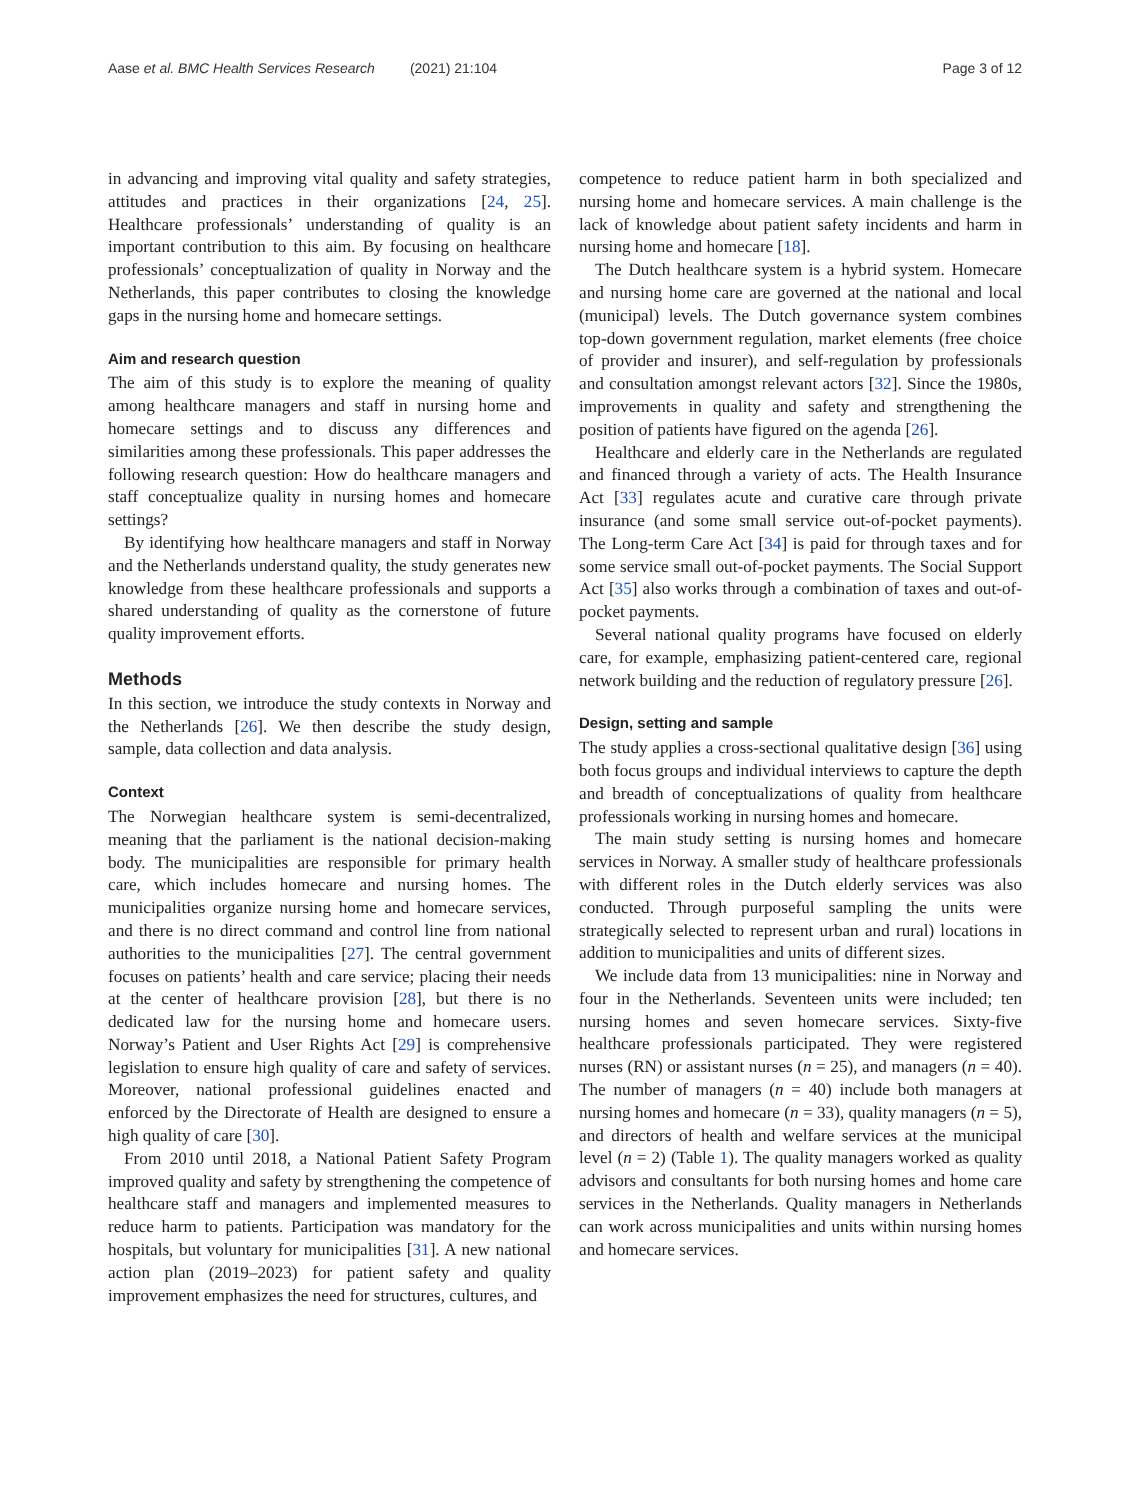Aase et al. BMC Health Services Research (2021) 21:104 Page 3 of 12
in advancing and improving vital quality and safety strategies, attitudes and practices in their organizations [24, 25]. Healthcare professionals’ understanding of quality is an important contribution to this aim. By focusing on healthcare professionals’ conceptualization of quality in Norway and the Netherlands, this paper contributes to closing the knowledge gaps in the nursing home and homecare settings.
Aim and research question
The aim of this study is to explore the meaning of quality among healthcare managers and staff in nursing home and homecare settings and to discuss any differences and similarities among these professionals. This paper addresses the following research question: How do healthcare managers and staff conceptualize quality in nursing homes and homecare settings?
By identifying how healthcare managers and staff in Norway and the Netherlands understand quality, the study generates new knowledge from these healthcare professionals and supports a shared understanding of quality as the cornerstone of future quality improvement efforts.
Methods
In this section, we introduce the study contexts in Norway and the Netherlands [26]. We then describe the study design, sample, data collection and data analysis.
Context
The Norwegian healthcare system is semi-decentralized, meaning that the parliament is the national decision-making body. The municipalities are responsible for primary health care, which includes homecare and nursing homes. The municipalities organize nursing home and homecare services, and there is no direct command and control line from national authorities to the municipalities [27]. The central government focuses on patients’ health and care service; placing their needs at the center of healthcare provision [28], but there is no dedicated law for the nursing home and homecare users. Norway’s Patient and User Rights Act [29] is comprehensive legislation to ensure high quality of care and safety of services. Moreover, national professional guidelines enacted and enforced by the Directorate of Health are designed to ensure a high quality of care [30].
From 2010 until 2018, a National Patient Safety Program improved quality and safety by strengthening the competence of healthcare staff and managers and implemented measures to reduce harm to patients. Participation was mandatory for the hospitals, but voluntary for municipalities [31]. A new national action plan (2019–2023) for patient safety and quality improvement emphasizes the need for structures, cultures, and
competence to reduce patient harm in both specialized and nursing home and homecare services. A main challenge is the lack of knowledge about patient safety incidents and harm in nursing home and homecare [18].
The Dutch healthcare system is a hybrid system. Homecare and nursing home care are governed at the national and local (municipal) levels. The Dutch governance system combines top-down government regulation, market elements (free choice of provider and insurer), and self-regulation by professionals and consultation amongst relevant actors [32]. Since the 1980s, improvements in quality and safety and strengthening the position of patients have figured on the agenda [26].
Healthcare and elderly care in the Netherlands are regulated and financed through a variety of acts. The Health Insurance Act [33] regulates acute and curative care through private insurance (and some small service out-of-pocket payments). The Long-term Care Act [34] is paid for through taxes and for some service small out-of-pocket payments. The Social Support Act [35] also works through a combination of taxes and out-of-pocket payments.
Several national quality programs have focused on elderly care, for example, emphasizing patient-centered care, regional network building and the reduction of regulatory pressure [26].
Design, setting and sample
The study applies a cross-sectional qualitative design [36] using both focus groups and individual interviews to capture the depth and breadth of conceptualizations of quality from healthcare professionals working in nursing homes and homecare.
The main study setting is nursing homes and homecare services in Norway. A smaller study of healthcare professionals with different roles in the Dutch elderly services was also conducted. Through purposeful sampling the units were strategically selected to represent urban and rural) locations in addition to municipalities and units of different sizes.
We include data from 13 municipalities: nine in Norway and four in the Netherlands. Seventeen units were included; ten nursing homes and seven homecare services. Sixty-five healthcare professionals participated. They were registered nurses (RN) or assistant nurses (n = 25), and managers (n = 40). The number of managers (n = 40) include both managers at nursing homes and homecare (n = 33), quality managers (n = 5), and directors of health and welfare services at the municipal level (n = 2) (Table 1). The quality managers worked as quality advisors and consultants for both nursing homes and home care services in the Netherlands. Quality managers in Netherlands can work across municipalities and units within nursing homes and homecare services.